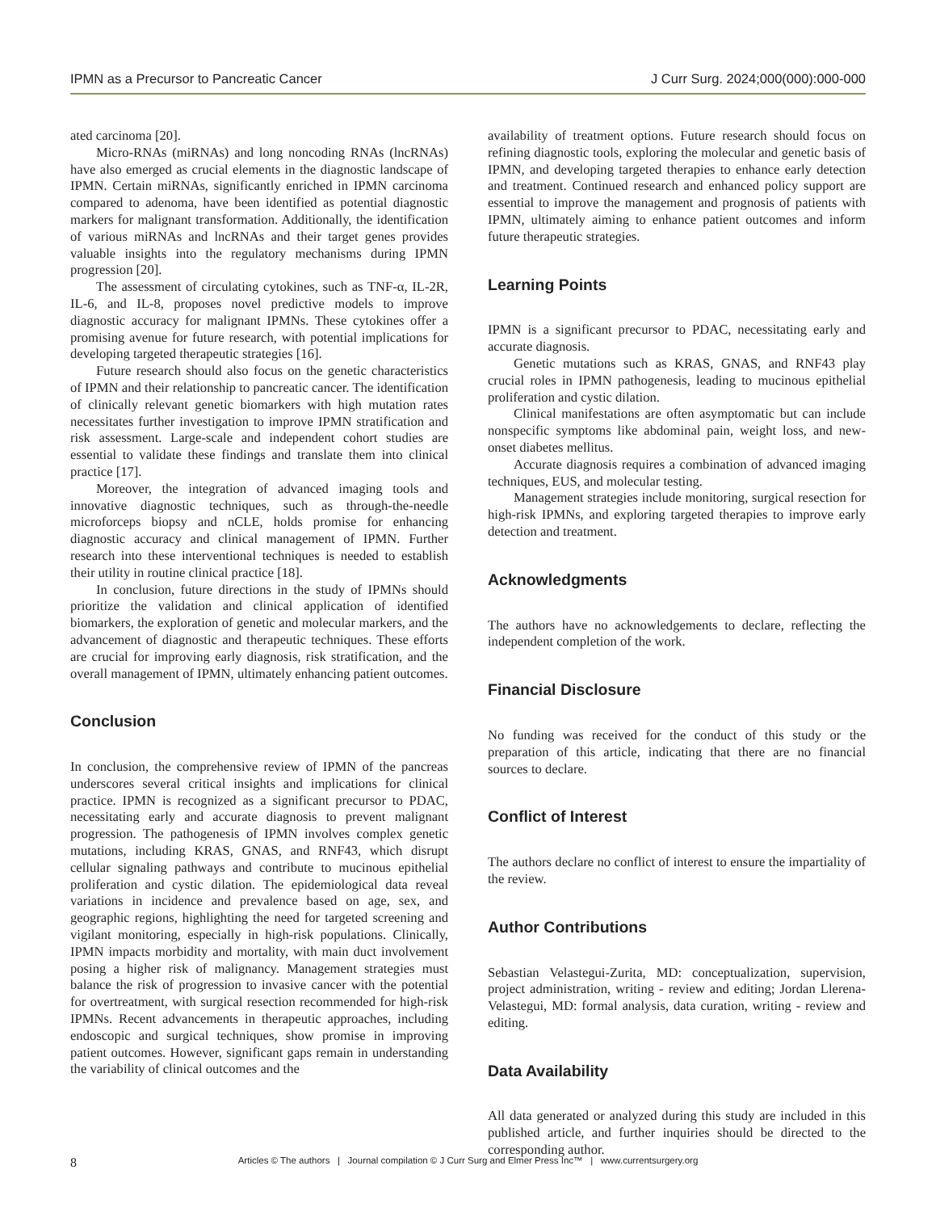IPMN as a Precursor to Pancreatic Cancer J Curr Surg. 2024;000(000):000-000
ated carcinoma [20].
Micro-RNAs (miRNAs) and long noncoding RNAs (lncRNAs) have also emerged as crucial elements in the diagnostic landscape of IPMN. Certain miRNAs, significantly enriched in IPMN carcinoma compared to adenoma, have been identified as potential diagnostic markers for malignant transformation. Additionally, the identification of various miRNAs and lncRNAs and their target genes provides valuable insights into the regulatory mechanisms during IPMN progression [20].
The assessment of circulating cytokines, such as TNF-α, IL-2R, IL-6, and IL-8, proposes novel predictive models to improve diagnostic accuracy for malignant IPMNs. These cytokines offer a promising avenue for future research, with potential implications for developing targeted therapeutic strategies [16].
Future research should also focus on the genetic characteristics of IPMN and their relationship to pancreatic cancer. The identification of clinically relevant genetic biomarkers with high mutation rates necessitates further investigation to improve IPMN stratification and risk assessment. Large-scale and independent cohort studies are essential to validate these findings and translate them into clinical practice [17].
Moreover, the integration of advanced imaging tools and innovative diagnostic techniques, such as through-the-needle microforceps biopsy and nCLE, holds promise for enhancing diagnostic accuracy and clinical management of IPMN. Further research into these interventional techniques is needed to establish their utility in routine clinical practice [18].
In conclusion, future directions in the study of IPMNs should prioritize the validation and clinical application of identified biomarkers, the exploration of genetic and molecular markers, and the advancement of diagnostic and therapeutic techniques. These efforts are crucial for improving early diagnosis, risk stratification, and the overall management of IPMN, ultimately enhancing patient outcomes.
Conclusion
In conclusion, the comprehensive review of IPMN of the pancreas underscores several critical insights and implications for clinical practice. IPMN is recognized as a significant precursor to PDAC, necessitating early and accurate diagnosis to prevent malignant progression. The pathogenesis of IPMN involves complex genetic mutations, including KRAS, GNAS, and RNF43, which disrupt cellular signaling pathways and contribute to mucinous epithelial proliferation and cystic dilation. The epidemiological data reveal variations in incidence and prevalence based on age, sex, and geographic regions, highlighting the need for targeted screening and vigilant monitoring, especially in high-risk populations. Clinically, IPMN impacts morbidity and mortality, with main duct involvement posing a higher risk of malignancy. Management strategies must balance the risk of progression to invasive cancer with the potential for overtreatment, with surgical resection recommended for high-risk IPMNs. Recent advancements in therapeutic approaches, including endoscopic and surgical techniques, show promise in improving patient outcomes. However, significant gaps remain in understanding the variability of clinical outcomes and the
availability of treatment options. Future research should focus on refining diagnostic tools, exploring the molecular and genetic basis of IPMN, and developing targeted therapies to enhance early detection and treatment. Continued research and enhanced policy support are essential to improve the management and prognosis of patients with IPMN, ultimately aiming to enhance patient outcomes and inform future therapeutic strategies.
Learning Points
IPMN is a significant precursor to PDAC, necessitating early and accurate diagnosis.
Genetic mutations such as KRAS, GNAS, and RNF43 play crucial roles in IPMN pathogenesis, leading to mucinous epithelial proliferation and cystic dilation.
Clinical manifestations are often asymptomatic but can include nonspecific symptoms like abdominal pain, weight loss, and new-onset diabetes mellitus.
Accurate diagnosis requires a combination of advanced imaging techniques, EUS, and molecular testing.
Management strategies include monitoring, surgical resection for high-risk IPMNs, and exploring targeted therapies to improve early detection and treatment.
Acknowledgments
The authors have no acknowledgements to declare, reflecting the independent completion of the work.
Financial Disclosure
No funding was received for the conduct of this study or the preparation of this article, indicating that there are no financial sources to declare.
Conflict of Interest
The authors declare no conflict of interest to ensure the impartiality of the review.
Author Contributions
Sebastian Velastegui-Zurita, MD: conceptualization, supervision, project administration, writing - review and editing; Jordan Llerena-Velastegui, MD: formal analysis, data curation, writing - review and editing.
Data Availability
All data generated or analyzed during this study are included in this published article, and further inquiries should be directed to the corresponding author.
8
Articles © The authors | Journal compilation © J Curr Surg and Elmer Press Inc™ | www.currentsurgery.org